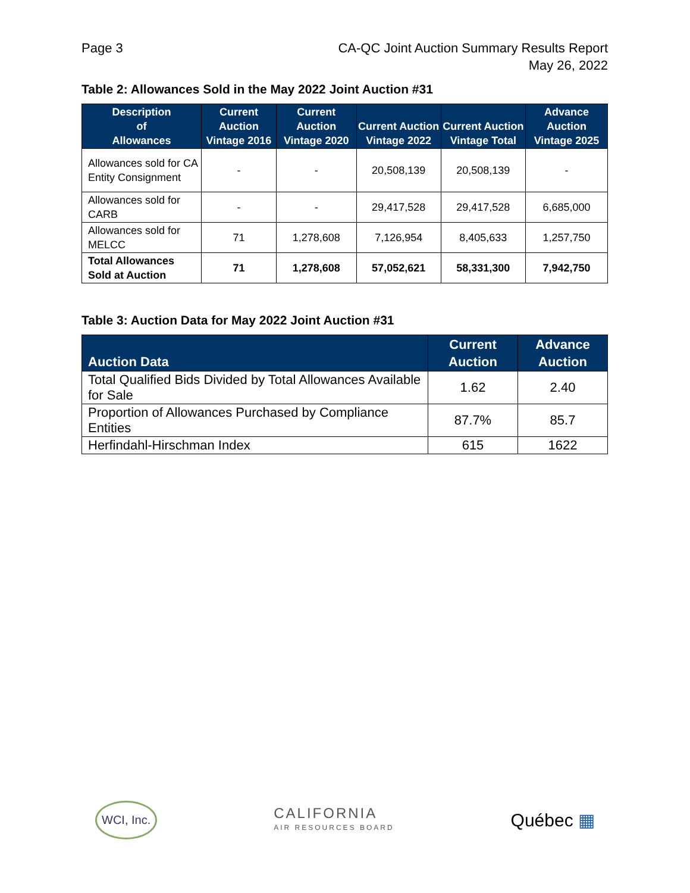Page 3 CA-QC Joint Auction Summary Results Report
May 26, 2022
Table 2: Allowances Sold in the May 2022 Joint Auction #31
| Description of Allowances | Current Auction Vintage 2016 | Current Auction Vintage 2020 | Current Auction Vintage 2022 | Current Auction Vintage Total | Advance Auction Vintage 2025 |
| --- | --- | --- | --- | --- | --- |
| Allowances sold for CA Entity Consignment | - | - | 20,508,139 | 20,508,139 | - |
| Allowances sold for CARB | - | - | 29,417,528 | 29,417,528 | 6,685,000 |
| Allowances sold for MELCC | 71 | 1,278,608 | 7,126,954 | 8,405,633 | 1,257,750 |
| Total Allowances Sold at Auction | 71 | 1,278,608 | 57,052,621 | 58,331,300 | 7,942,750 |
Table 3: Auction Data for May 2022 Joint Auction #31
| Auction Data | Current Auction | Advance Auction |
| --- | --- | --- |
| Total Qualified Bids Divided by Total Allowances Available for Sale | 1.62 | 2.40 |
| Proportion of Allowances Purchased by Compliance Entities | 87.7% | 85.7 |
| Herfindahl-Hirschman Index | 615 | 1622 |
WCI, Inc.
CALIFORNIA
AIR RESOURCES BOARD
Québec ▦